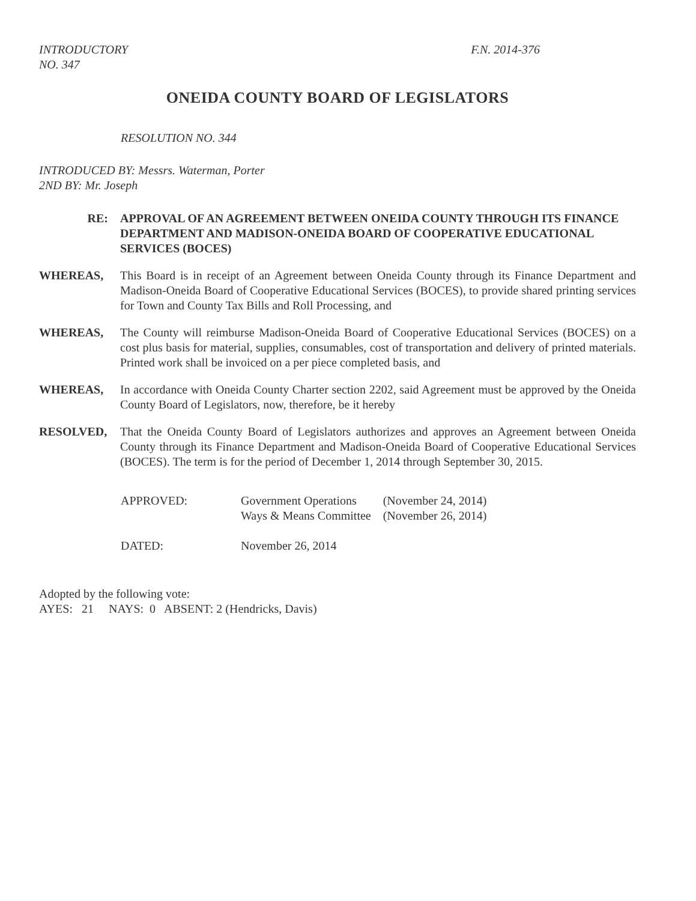INTRODUCTORY
NO. 347
F.N. 2014-376
ONEIDA COUNTY BOARD OF LEGISLATORS
RESOLUTION NO. 344
INTRODUCED BY: Messrs. Waterman, Porter
2ND BY: Mr. Joseph
RE: APPROVAL OF AN AGREEMENT BETWEEN ONEIDA COUNTY THROUGH ITS FINANCE DEPARTMENT AND MADISON-ONEIDA BOARD OF COOPERATIVE EDUCATIONAL SERVICES (BOCES)
WHEREAS, This Board is in receipt of an Agreement between Oneida County through its Finance Department and Madison-Oneida Board of Cooperative Educational Services (BOCES), to provide shared printing services for Town and County Tax Bills and Roll Processing, and
WHEREAS, The County will reimburse Madison-Oneida Board of Cooperative Educational Services (BOCES) on a cost plus basis for material, supplies, consumables, cost of transportation and delivery of printed materials. Printed work shall be invoiced on a per piece completed basis, and
WHEREAS, In accordance with Oneida County Charter section 2202, said Agreement must be approved by the Oneida County Board of Legislators, now, therefore, be it hereby
RESOLVED, That the Oneida County Board of Legislators authorizes and approves an Agreement between Oneida County through its Finance Department and Madison-Oneida Board of Cooperative Educational Services (BOCES). The term is for the period of December 1, 2014 through September 30, 2015.
| APPROVED: | Government Operations Ways & Means Committee | (November 24, 2014) (November 26, 2014) |
| DATED: | November 26, 2014 | |
Adopted by the following vote:
AYES: 21 NAYS: 0 ABSENT: 2 (Hendricks, Davis)